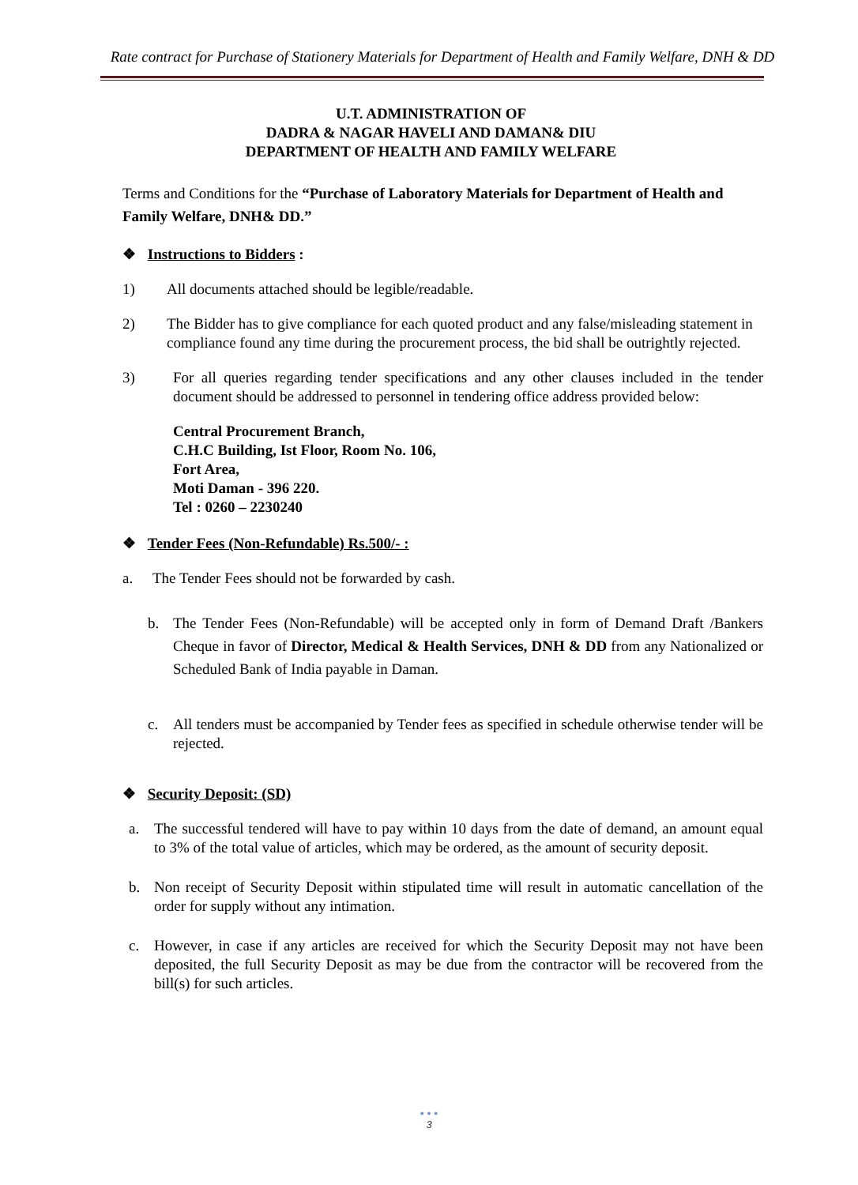Rate contract for Purchase of Stationery Materials for Department of Health and Family Welfare, DNH & DD
U.T. ADMINISTRATION OF
DADRA & NAGAR HAVELI AND DAMAN& DIU
DEPARTMENT OF HEALTH AND FAMILY WELFARE
Terms and Conditions for the “Purchase of Laboratory Materials for Department of Health and Family Welfare, DNH& DD.”
❖ Instructions to Bidders :
1) All documents attached should be legible/readable.
2) The Bidder has to give compliance for each quoted product and any false/misleading statement in compliance found any time during the procurement process, the bid shall be outrightly rejected.
3) For all queries regarding tender specifications and any other clauses included in the tender document should be addressed to personnel in tendering office address provided below:
Central Procurement Branch,
C.H.C Building, Ist Floor, Room No. 106,
Fort Area,
Moti Daman - 396 220.
Tel : 0260 – 2230240
❖ Tender Fees (Non-Refundable) Rs.500/- :
a. The Tender Fees should not be forwarded by cash.
b. The Tender Fees (Non-Refundable) will be accepted only in form of Demand Draft /Bankers Cheque in favor of Director, Medical & Health Services, DNH & DD from any Nationalized or Scheduled Bank of India payable in Daman.
c. All tenders must be accompanied by Tender fees as specified in schedule otherwise tender will be rejected.
❖ Security Deposit: (SD)
a. The successful tendered will have to pay within 10 days from the date of demand, an amount equal to 3% of the total value of articles, which may be ordered, as the amount of security deposit.
b. Non receipt of Security Deposit within stipulated time will result in automatic cancellation of the order for supply without any intimation.
c. However, in case if any articles are received for which the Security Deposit may not have been deposited, the full Security Deposit as may be due from the contractor will be recovered from the bill(s) for such articles.
• • •
3